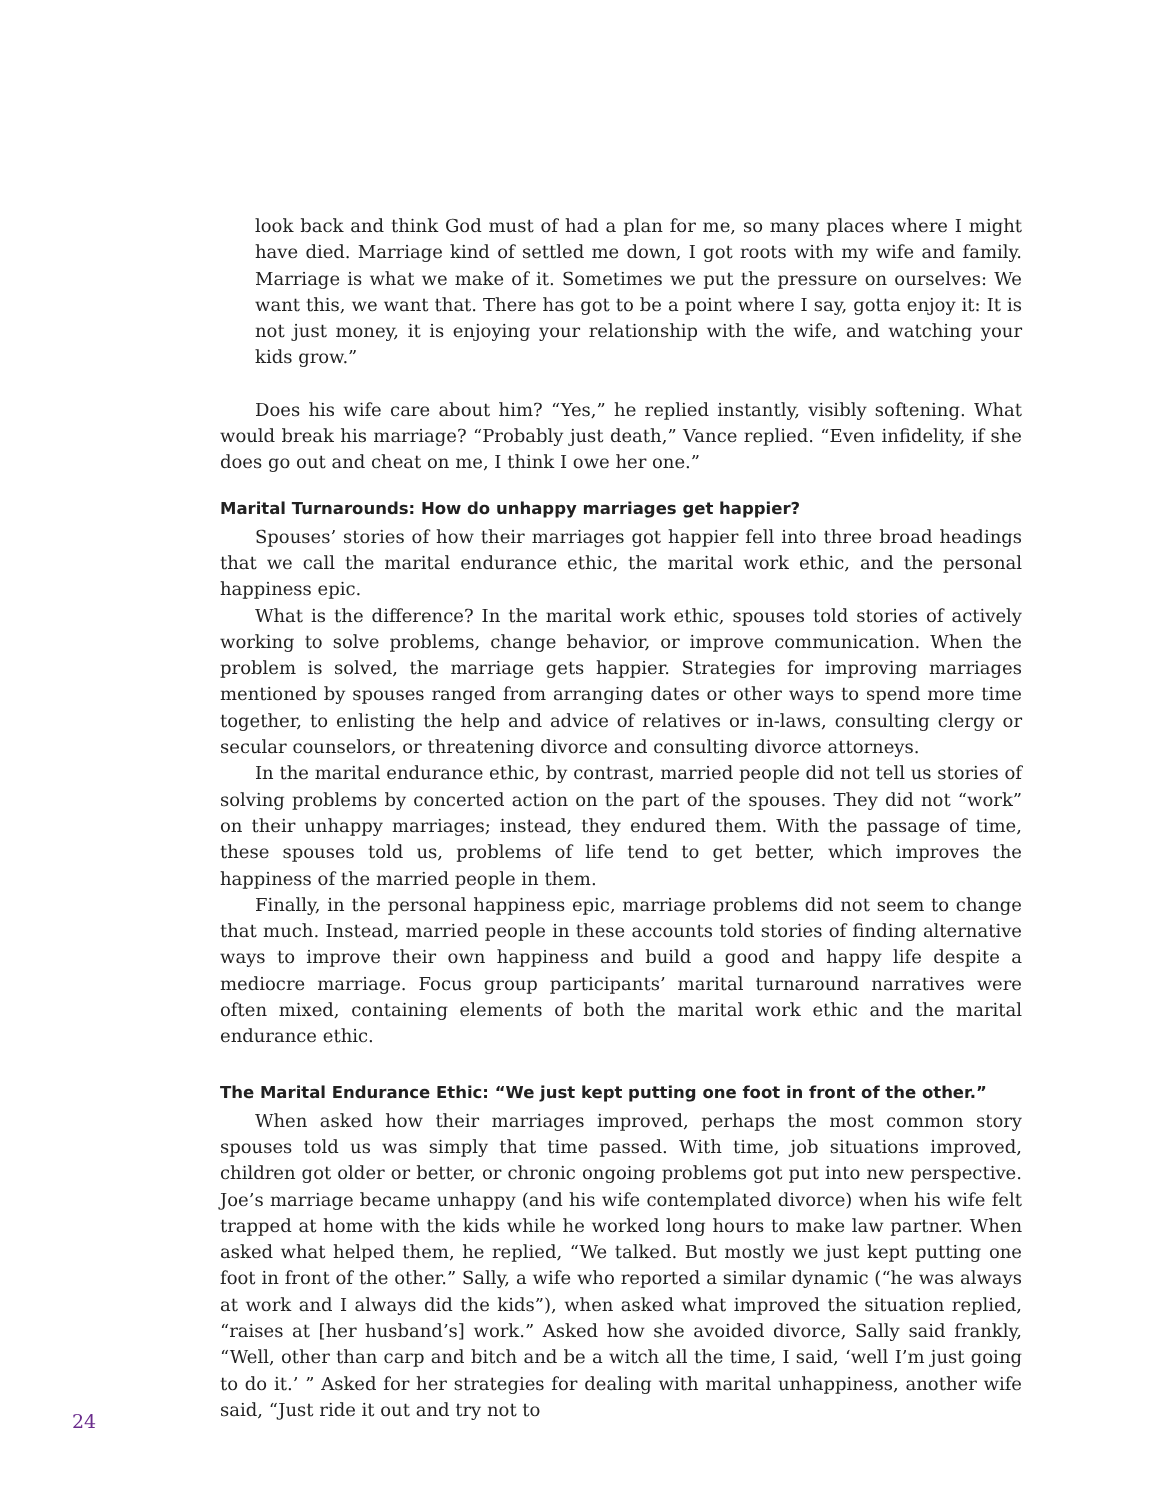look back and think God must of had a plan for me, so many places where I might have died. Marriage kind of settled me down, I got roots with my wife and family. Marriage is what we make of it. Sometimes we put the pressure on ourselves: We want this, we want that. There has got to be a point where I say, gotta enjoy it: It is not just money, it is enjoying your relationship with the wife, and watching your kids grow.”
Does his wife care about him? “Yes,” he replied instantly, visibly softening. What would break his marriage? “Probably just death,” Vance replied. “Even infidelity, if she does go out and cheat on me, I think I owe her one.”
Marital Turnarounds: How do unhappy marriages get happier?
Spouses’ stories of how their marriages got happier fell into three broad headings that we call the marital endurance ethic, the marital work ethic, and the personal happiness epic.
What is the difference? In the marital work ethic, spouses told stories of actively working to solve problems, change behavior, or improve communication. When the problem is solved, the marriage gets happier. Strategies for improving marriages mentioned by spouses ranged from arranging dates or other ways to spend more time together, to enlisting the help and advice of relatives or in-laws, consulting clergy or secular counselors, or threatening divorce and consulting divorce attorneys.
In the marital endurance ethic, by contrast, married people did not tell us stories of solving problems by concerted action on the part of the spouses. They did not “work” on their unhappy marriages; instead, they endured them. With the passage of time, these spouses told us, problems of life tend to get better, which improves the happiness of the married people in them.
Finally, in the personal happiness epic, marriage problems did not seem to change that much. Instead, married people in these accounts told stories of finding alternative ways to improve their own happiness and build a good and happy life despite a mediocre marriage. Focus group participants’ marital turnaround narratives were often mixed, containing elements of both the marital work ethic and the marital endurance ethic.
The Marital Endurance Ethic: “We just kept putting one foot in front of the other.”
When asked how their marriages improved, perhaps the most common story spouses told us was simply that time passed. With time, job situations improved, children got older or better, or chronic ongoing problems got put into new perspective. Joe’s marriage became unhappy (and his wife contemplated divorce) when his wife felt trapped at home with the kids while he worked long hours to make law partner. When asked what helped them, he replied, “We talked. But mostly we just kept putting one foot in front of the other.” Sally, a wife who reported a similar dynamic (“he was always at work and I always did the kids”), when asked what improved the situation replied, “raises at [her husband’s] work.” Asked how she avoided divorce, Sally said frankly, “Well, other than carp and bitch and be a witch all the time, I said, ‘well I’m just going to do it.’ ” Asked for her strategies for dealing with marital unhappiness, another wife said, “Just ride it out and try not to
24